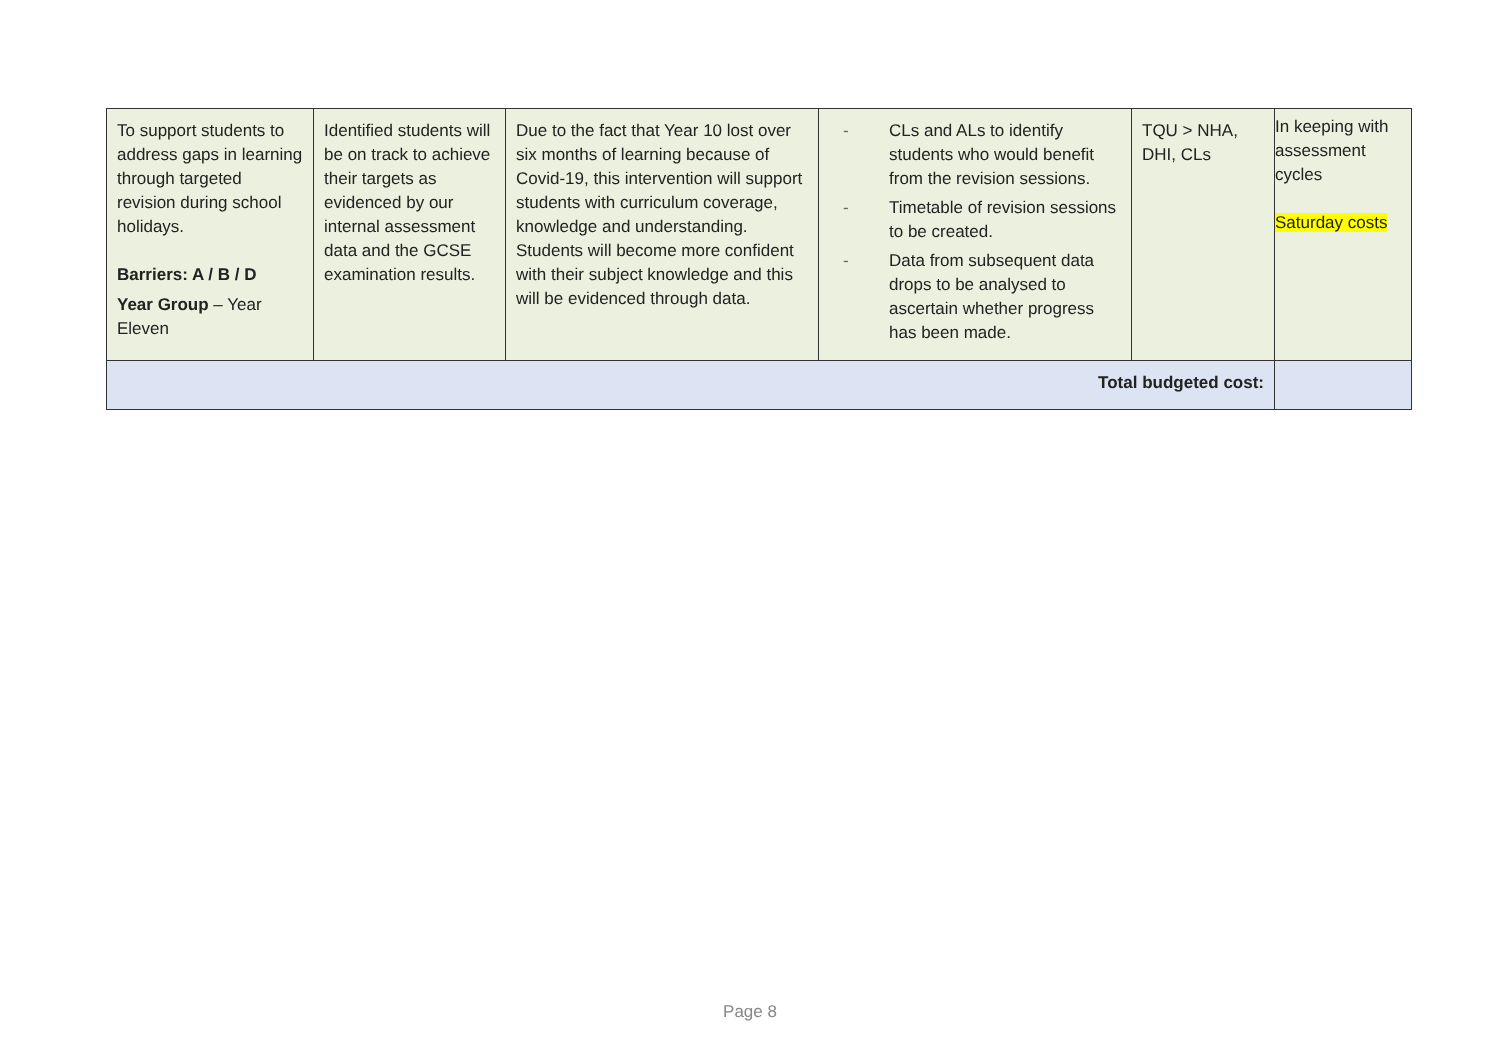| To support students to address gaps in learning through targeted revision during school holidays. Barriers: A / B / D Year Group – Year Eleven | Identified students will be on track to achieve their targets as evidenced by our internal assessment data and the GCSE examination results. | Due to the fact that Year 10 lost over six months of learning because of Covid-19, this intervention will support students with curriculum coverage, knowledge and understanding. Students will become more confident with their subject knowledge and this will be evidenced through data. | - CLs and ALs to identify students who would benefit from the revision sessions. - Timetable of revision sessions to be created. - Data from subsequent data drops to be analysed to ascertain whether progress has been made. | TQU > NHA, DHI, CLs | In keeping with assessment cycles Saturday costs |
| Total budgeted cost: | | | | | |
Page 8